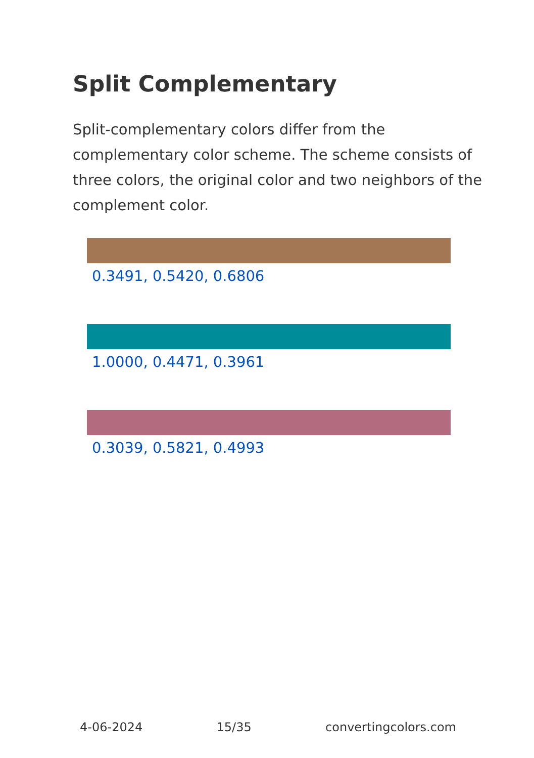Split Complementary
Split-complementary colors differ from the complementary color scheme. The scheme consists of three colors, the original color and two neighbors of the complement color.
0.3491, 0.5420, 0.6806
1.0000, 0.4471, 0.3961
0.3039, 0.5821, 0.4993
4-06-2024 15/35 convertingcolors.com